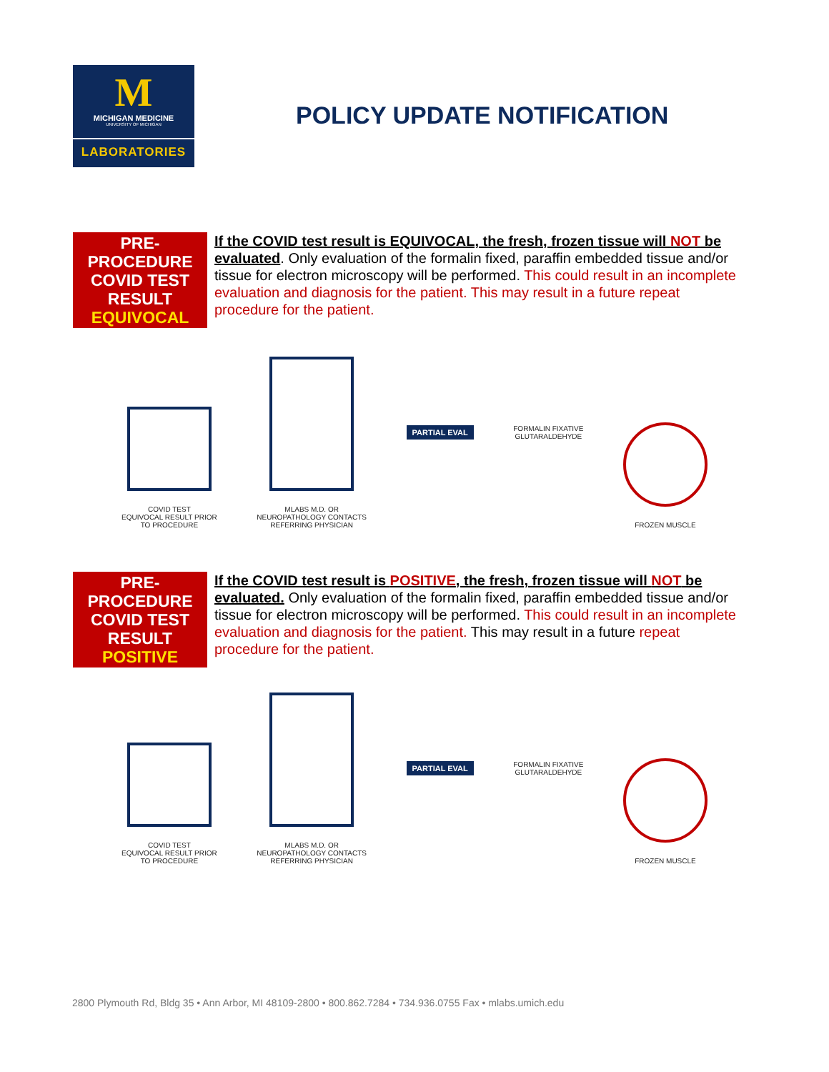M
MICHIGAN MEDICINE
UNIVERSITY OF MICHIGAN
LABORATORIES
POLICY UPDATE NOTIFICATION
PRE-
PROCEDURE
COVID TEST
RESULT
EQUIVOCAL
If the COVID test result is EQUIVOCAL, the fresh, frozen tissue will NOT be evaluated. Only evaluation of the formalin fixed, paraffin embedded tissue and/or tissue for electron microscopy will be performed. This could result in an incomplete evaluation and diagnosis for the patient. This may result in a future repeat procedure for the patient.
COVID TEST
EQUIVOCAL RESULT PRIOR
TO PROCEDURE
MLABS M.D. OR
NEUROPATHOLOGY CONTACTS
REFERRING PHYSICIAN
PARTIAL EVAL
FORMALIN FIXATIVE
GLUTARALDEHYDE
FROZEN MUSCLE
PRE-
PROCEDURE
COVID TEST
RESULT
POSITIVE
If the COVID test result is POSITIVE, the fresh, frozen tissue will NOT be evaluated. Only evaluation of the formalin fixed, paraffin embedded tissue and/or tissue for electron microscopy will be performed. This could result in an incomplete evaluation and diagnosis for the patient. This may result in a future repeat procedure for the patient.
COVID TEST
EQUIVOCAL RESULT PRIOR
TO PROCEDURE
MLABS M.D. OR
NEUROPATHOLOGY CONTACTS
REFERRING PHYSICIAN
PARTIAL EVAL
FORMALIN FIXATIVE
GLUTARALDEHYDE
FROZEN MUSCLE
2800 Plymouth Rd, Bldg 35 • Ann Arbor, MI 48109-2800 • 800.862.7284 • 734.936.0755 Fax • mlabs.umich.edu